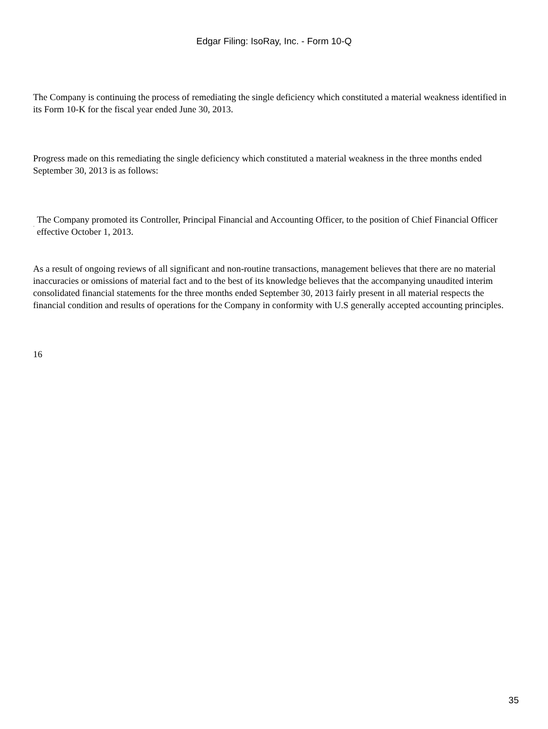Edgar Filing: IsoRay, Inc. - Form 10-Q
The Company is continuing the process of remediating the single deficiency which constituted a material weakness identified in its Form 10-K for the fiscal year ended June 30, 2013.
Progress made on this remediating the single deficiency which constituted a material weakness in the three months ended September 30, 2013 is as follows:
·
The Company promoted its Controller, Principal Financial and Accounting Officer, to the position of Chief Financial Officer effective October 1, 2013.
As a result of ongoing reviews of all significant and non-routine transactions, management believes that there are no material inaccuracies or omissions of material fact and to the best of its knowledge believes that the accompanying unaudited interim consolidated financial statements for the three months ended September 30, 2013 fairly present in all material respects the financial condition and results of operations for the Company in conformity with U.S generally accepted accounting principles.
16
35